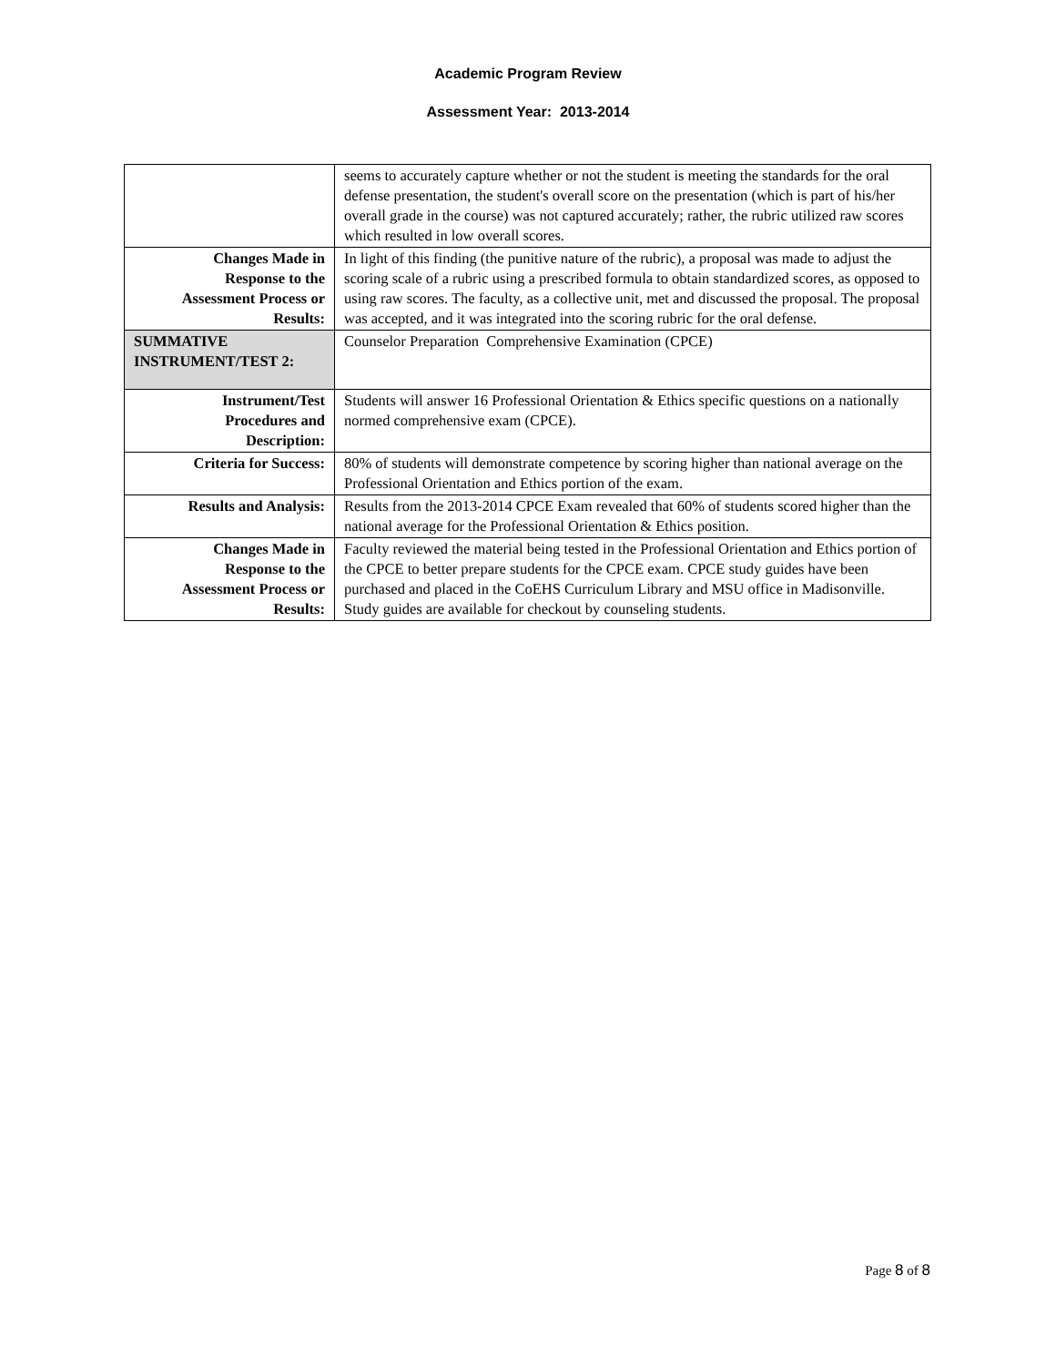Academic Program Review
Assessment Year: 2013-2014
| | seems to accurately capture whether or not the student is meeting the standards for the oral defense presentation, the student's overall score on the presentation (which is part of his/her overall grade in the course) was not captured accurately; rather, the rubric utilized raw scores which resulted in low overall scores. |
| Changes Made in Response to the Assessment Process or Results: | In light of this finding (the punitive nature of the rubric), a proposal was made to adjust the scoring scale of a rubric using a prescribed formula to obtain standardized scores, as opposed to using raw scores. The faculty, as a collective unit, met and discussed the proposal. The proposal was accepted, and it was integrated into the scoring rubric for the oral defense. |
| SUMMATIVE INSTRUMENT/TEST 2: | Counselor Preparation Comprehensive Examination (CPCE) |
| Instrument/Test Procedures and Description: | Students will answer 16 Professional Orientation & Ethics specific questions on a nationally normed comprehensive exam (CPCE). |
| Criteria for Success: | 80% of students will demonstrate competence by scoring higher than national average on the Professional Orientation and Ethics portion of the exam. |
| Results and Analysis: | Results from the 2013-2014 CPCE Exam revealed that 60% of students scored higher than the national average for the Professional Orientation & Ethics position. |
| Changes Made in Response to the Assessment Process or Results: | Faculty reviewed the material being tested in the Professional Orientation and Ethics portion of the CPCE to better prepare students for the CPCE exam. CPCE study guides have been purchased and placed in the CoEHS Curriculum Library and MSU office in Madisonville. Study guides are available for checkout by counseling students. |
Page 8 of 8